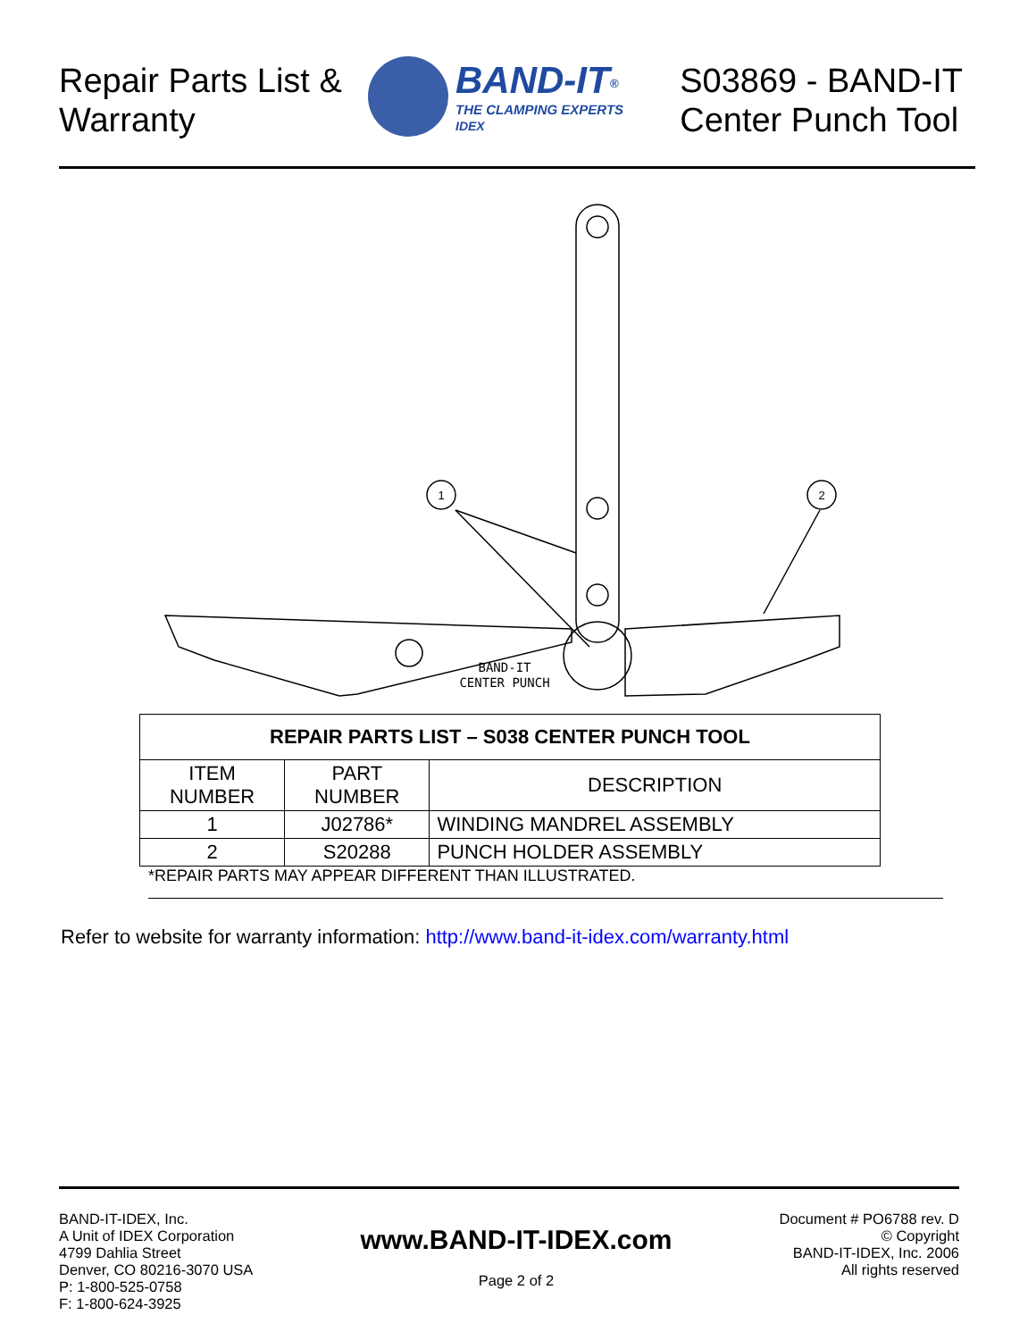Repair Parts List &
Warranty
BAND-IT<sup>®</sup>
THE CLAMPING EXPERTS
IDEX
S03869 - BAND-IT
Center Punch Tool
1
2
BAND-IT
CENTER PUNCH
| REPAIR PARTS LIST – S038 CENTER PUNCH TOOL | | |
| --- | --- | --- |
| ITEM NUMBER | PART NUMBER | DESCRIPTION |
| 1 | J02786* | WINDING MANDREL ASSEMBLY |
| 2 | S20288 | PUNCH HOLDER ASSEMBLY |
*REPAIR PARTS MAY APPEAR DIFFERENT THAN ILLUSTRATED.
Refer to website for warranty information: http://www.band-it-idex.com/warranty.html
BAND-IT-IDEX, Inc.
A Unit of IDEX Corporation
4799 Dahlia Street
Denver, CO 80216-3070 USA
P: 1-800-525-0758
F: 1-800-624-3925
www.BAND-IT-IDEX.com
Page 2 of 2
Document # PO6788 rev. D
© Copyright
BAND-IT-IDEX, Inc. 2006
All rights reserved